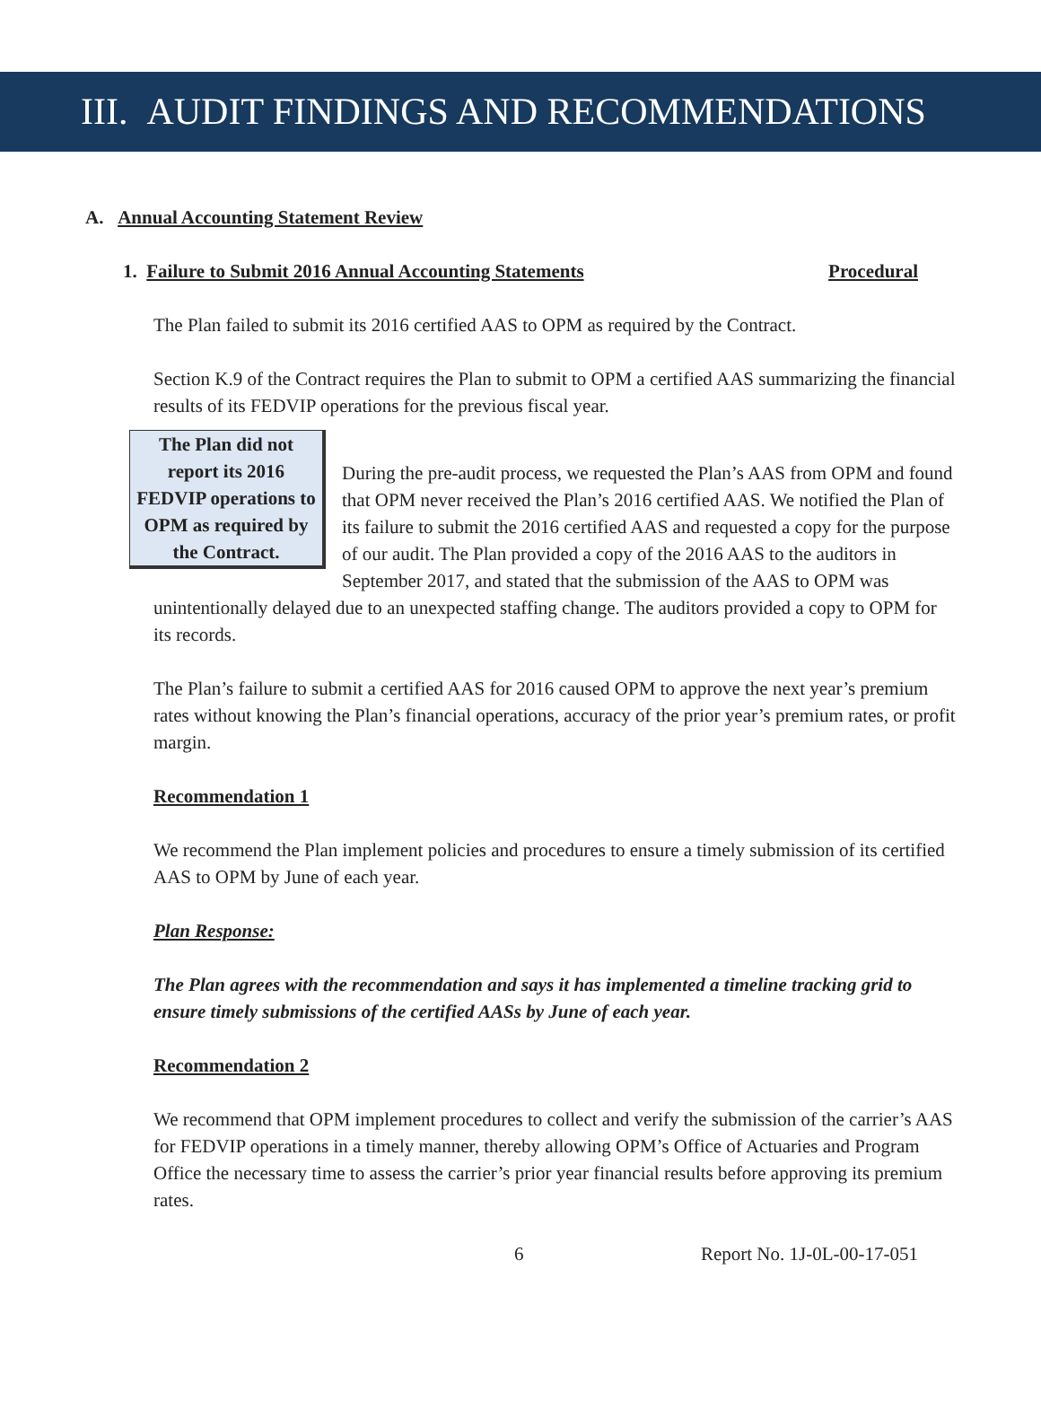III. AUDIT FINDINGS AND RECOMMENDATIONS
A. Annual Accounting Statement Review
1. Failure to Submit 2016 Annual Accounting Statements Procedural
The Plan failed to submit its 2016 certified AAS to OPM as required by the Contract.
Section K.9 of the Contract requires the Plan to submit to OPM a certified AAS summarizing the financial results of its FEDVIP operations for the previous fiscal year.
The Plan did not report its 2016 FEDVIP operations to OPM as required by the Contract.
During the pre-audit process, we requested the Plan’s AAS from OPM and found that OPM never received the Plan’s 2016 certified AAS. We notified the Plan of its failure to submit the 2016 certified AAS and requested a copy for the purpose of our audit. The Plan provided a copy of the 2016 AAS to the auditors in September 2017, and stated that the submission of the AAS to OPM was unintentionally delayed due to an unexpected staffing change. The auditors provided a copy to OPM for its records.
The Plan’s failure to submit a certified AAS for 2016 caused OPM to approve the next year’s premium rates without knowing the Plan’s financial operations, accuracy of the prior year’s premium rates, or profit margin.
Recommendation 1
We recommend the Plan implement policies and procedures to ensure a timely submission of its certified AAS to OPM by June of each year.
Plan Response:
The Plan agrees with the recommendation and says it has implemented a timeline tracking grid to ensure timely submissions of the certified AASs by June of each year.
Recommendation 2
We recommend that OPM implement procedures to collect and verify the submission of the carrier’s AAS for FEDVIP operations in a timely manner, thereby allowing OPM’s Office of Actuaries and Program Office the necessary time to assess the carrier’s prior year financial results before approving its premium rates.
6 Report No. 1J-0L-00-17-051